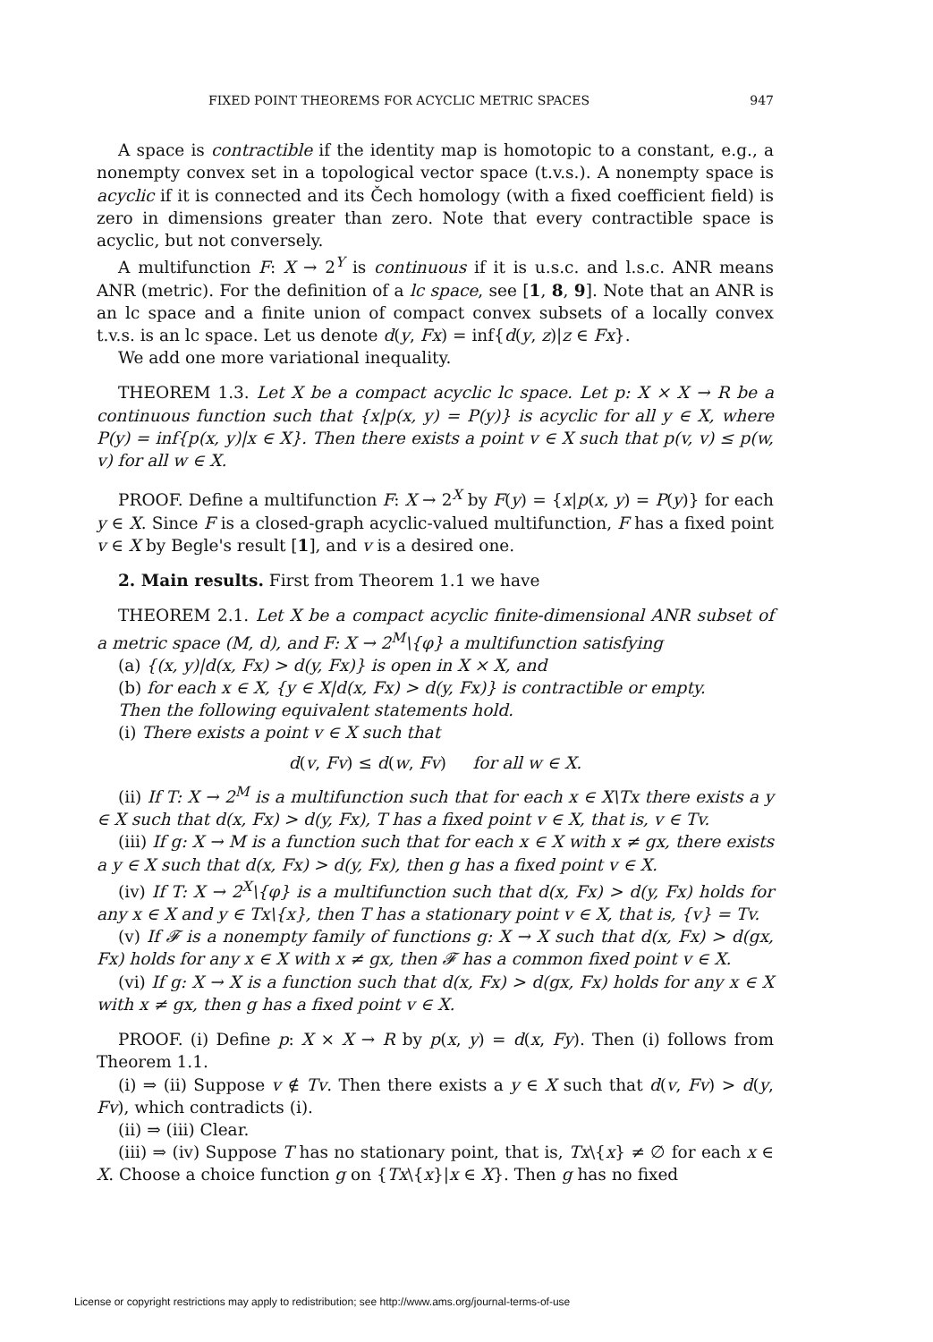FIXED POINT THEOREMS FOR ACYCLIC METRIC SPACES 947
A space is contractible if the identity map is homotopic to a constant, e.g., a nonempty convex set in a topological vector space (t.v.s.). A nonempty space is acyclic if it is connected and its Čech homology (with a fixed coefficient field) is zero in dimensions greater than zero. Note that every contractible space is acyclic, but not conversely.
A multifunction F: X → 2<sup>Y</sup> is continuous if it is u.s.c. and l.s.c. ANR means ANR (metric). For the definition of a lc space, see [1, 8, 9]. Note that an ANR is an lc space and a finite union of compact convex subsets of a locally convex t.v.s. is an lc space. Let us denote d(y, Fx) = inf{d(y, z)|z ∈ Fx}.
We add one more variational inequality.
THEOREM 1.3. Let X be a compact acyclic lc space. Let p: X × X → R be a continuous function such that {x|p(x, y) = P(y)} is acyclic for all y ∈ X, where P(y) = inf{p(x, y)|x ∈ X}. Then there exists a point v ∈ X such that p(v, v) ≤ p(w, v) for all w ∈ X.
PROOF. Define a multifunction F: X → 2<sup>X</sup> by F(y) = {x|p(x, y) = P(y)} for each y ∈ X. Since F is a closed-graph acyclic-valued multifunction, F has a fixed point v ∈ X by Begle's result [1], and v is a desired one.
2. Main results. First from Theorem 1.1 we have
THEOREM 2.1. Let X be a compact acyclic finite-dimensional ANR subset of a metric space (M, d), and F: X → 2<sup>M</sup>\{φ} a multifunction satisfying
(a) {(x, y)|d(x, Fx) > d(y, Fx)} is open in X × X, and
(b) for each x ∈ X, {y ∈ X|d(x, Fx) > d(y, Fx)} is contractible or empty.
Then the following equivalent statements hold.
(i) There exists a point v ∈ X such that
d(v, Fv) ≤ d(w, Fv) for all w ∈ X.
(ii) If T: X → 2<sup>M</sup> is a multifunction such that for each x ∈ X\Tx there exists a y ∈ X such that d(x, Fx) > d(y, Fx), T has a fixed point v ∈ X, that is, v ∈ Tv.
(iii) If g: X → M is a function such that for each x ∈ X with x ≠ gx, there exists a y ∈ X such that d(x, Fx) > d(y, Fx), then g has a fixed point v ∈ X.
(iv) If T: X → 2<sup>X</sup>\{φ} is a multifunction such that d(x, Fx) > d(y, Fx) holds for any x ∈ X and y ∈ Tx\{x}, then T has a stationary point v ∈ X, that is, {v} = Tv.
(v) If 𝓕 is a nonempty family of functions g: X → X such that d(x, Fx) > d(gx, Fx) holds for any x ∈ X with x ≠ gx, then 𝓕 has a common fixed point v ∈ X.
(vi) If g: X → X is a function such that d(x, Fx) > d(gx, Fx) holds for any x ∈ X with x ≠ gx, then g has a fixed point v ∈ X.
PROOF. (i) Define p: X × X → R by p(x, y) = d(x, Fy). Then (i) follows from Theorem 1.1.
(i) ⇒ (ii) Suppose v ∉ Tv. Then there exists a y ∈ X such that d(v, Fv) > d(y, Fv), which contradicts (i).
(ii) ⇒ (iii) Clear.
(iii) ⇒ (iv) Suppose T has no stationary point, that is, Tx\{x} ≠ ∅ for each x ∈ X. Choose a choice function g on {Tx\{x}|x ∈ X}. Then g has no fixed
License or copyright restrictions may apply to redistribution; see http://www.ams.org/journal-terms-of-use